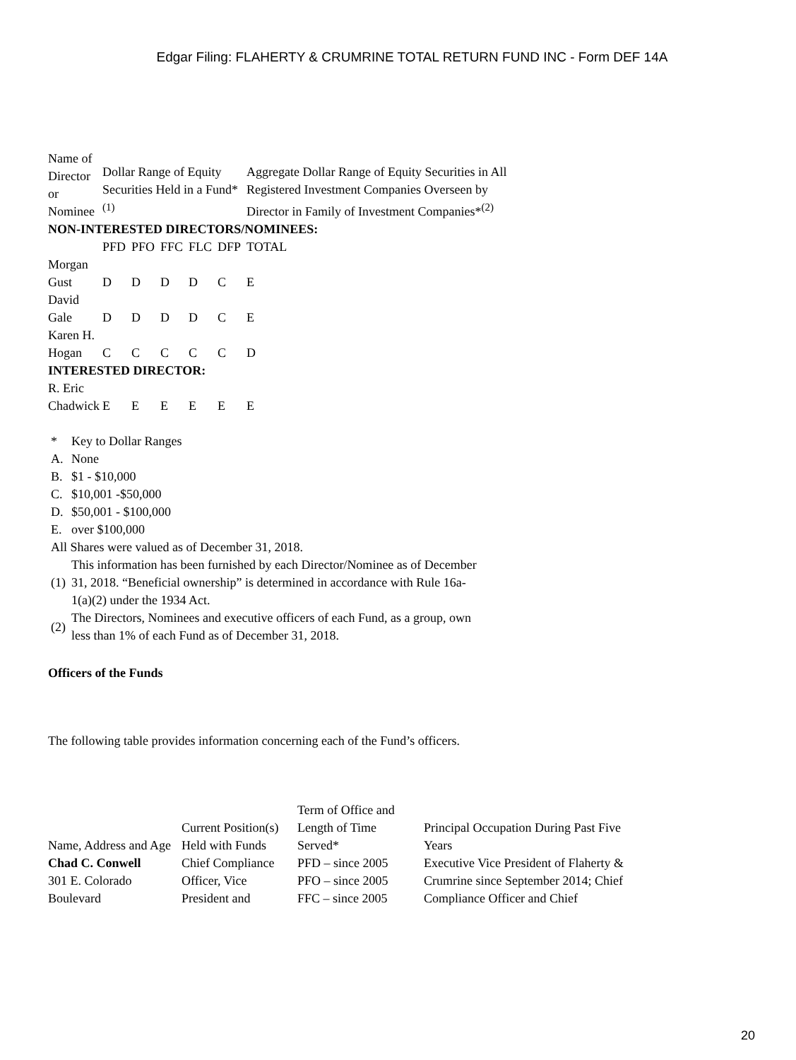Edgar Filing: FLAHERTY & CRUMRINE TOTAL RETURN FUND INC - Form DEF 14A
| Name of Director or Nominee | Dollar Range of Equity Securities Held in a Fund*<sup>(1)</sup> | | | | | Aggregate Dollar Range of Equity Securities in All Registered Investment Companies Overseen by Director in Family of Investment Companies*<sup>(2)</sup> |
| --- | --- | --- | --- | --- | --- | --- |
| NON-INTERESTED DIRECTORS/NOMINEES: | | | | | | |
| | PFD | PFO | FFC | FLC | DFP | TOTAL |
| Morgan Gust | D | D | D | D | C | E |
| David Gale | D | D | D | D | C | E |
| Karen H. Hogan | C | C | C | C | C | D |
| INTERESTED DIRECTOR: | | | | | | |
| R. Eric Chadwick | E | E | E | E | E | E |
| * | Key to Dollar Ranges |
| A. | None |
| B. | $1 - $10,000 |
| C. | $10,001 -$50,000 |
| D. | $50,001 - $100,000 |
| E. | over $100,000 |
| All Shares were valued as of December 31, 2018. | |
| (1) | This information has been furnished by each Director/Nominee as of December 31, 2018. “Beneficial ownership” is determined in accordance with Rule 16a-1(a)(2) under the 1934 Act. |
| (2) | The Directors, Nominees and executive officers of each Fund, as a group, own less than 1% of each Fund as of December 31, 2018. |
Officers of the Funds
The following table provides information concerning each of the Fund’s officers.
| Name, Address and Age | Current Position(s) Held with Funds | Term of Office and Length of Time Served* | Principal Occupation During Past Five Years |
| --- | --- | --- | --- |
| Chad C. Conwell 301 E. Colorado Boulevard | Chief Compliance Officer, Vice President and | PFD – since 2005 PFO – since 2005 FFC – since 2005 | Executive Vice President of Flaherty & Crumrine since September 2014; Chief Compliance Officer and Chief |
20